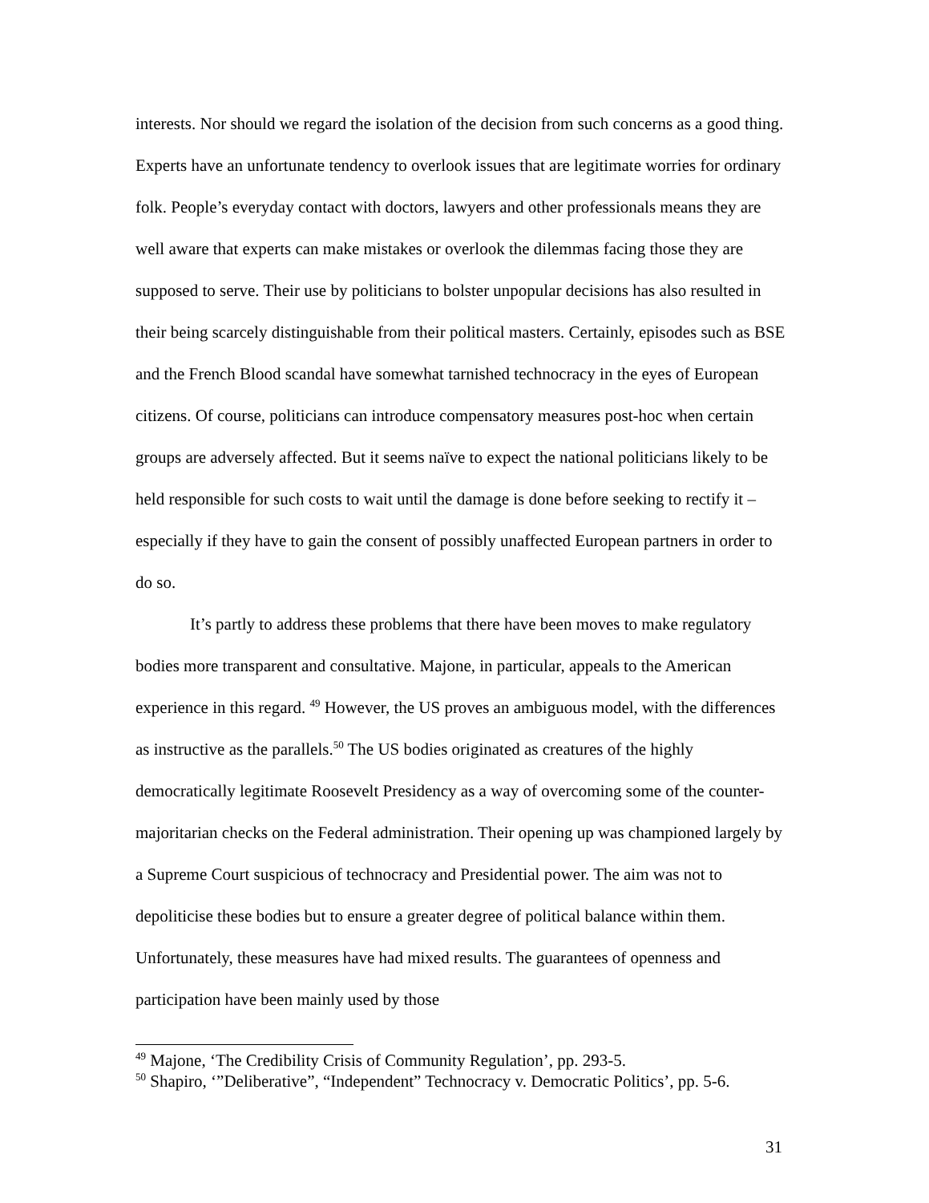interests. Nor should we regard the isolation of the decision from such concerns as a good thing. Experts have an unfortunate tendency to overlook issues that are legitimate worries for ordinary folk. People’s everyday contact with doctors, lawyers and other professionals means they are well aware that experts can make mistakes or overlook the dilemmas facing those they are supposed to serve. Their use by politicians to bolster unpopular decisions has also resulted in their being scarcely distinguishable from their political masters. Certainly, episodes such as BSE and the French Blood scandal have somewhat tarnished technocracy in the eyes of European citizens. Of course, politicians can introduce compensatory measures post-hoc when certain groups are adversely affected. But it seems naïve to expect the national politicians likely to be held responsible for such costs to wait until the damage is done before seeking to rectify it – especially if they have to gain the consent of possibly unaffected European partners in order to do so.
It’s partly to address these problems that there have been moves to make regulatory bodies more transparent and consultative. Majone, in particular, appeals to the American experience in this regard. <sup>49</sup> However, the US proves an ambiguous model, with the differences as instructive as the parallels.<sup>50</sup> The US bodies originated as creatures of the highly democratically legitimate Roosevelt Presidency as a way of overcoming some of the counter-majoritarian checks on the Federal administration. Their opening up was championed largely by a Supreme Court suspicious of technocracy and Presidential power. The aim was not to depoliticise these bodies but to ensure a greater degree of political balance within them. Unfortunately, these measures have had mixed results. The guarantees of openness and participation have been mainly used by those
<sup>49</sup> Majone, ‘The Credibility Crisis of Community Regulation’, pp. 293-5.
<sup>50</sup> Shapiro, ‘”Deliberative”, “Independent” Technocracy v. Democratic Politics’, pp. 5-6.
31